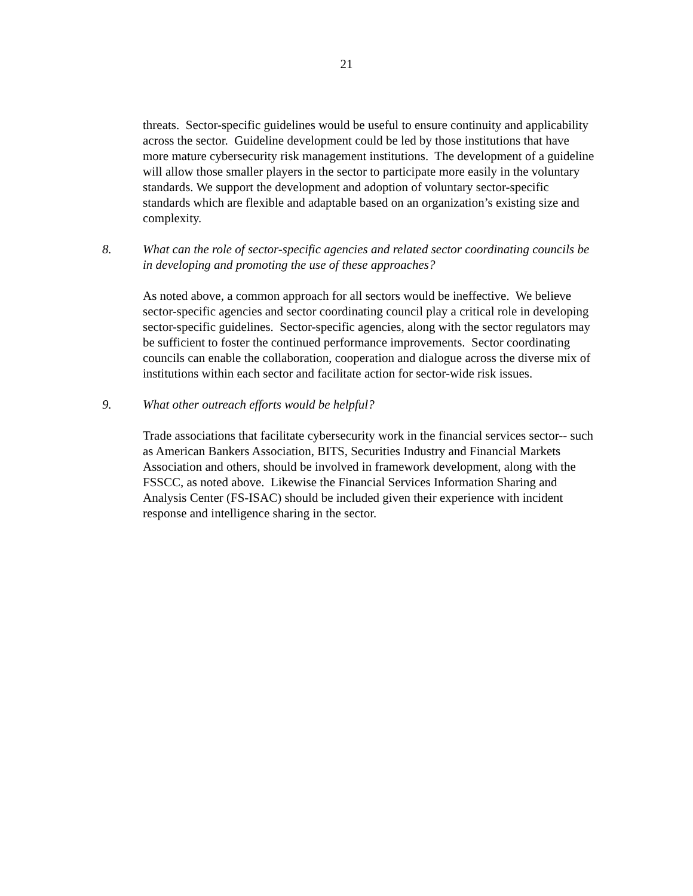21
threats. Sector-specific guidelines would be useful to ensure continuity and applicability across the sector. Guideline development could be led by those institutions that have more mature cybersecurity risk management institutions. The development of a guideline will allow those smaller players in the sector to participate more easily in the voluntary standards. We support the development and adoption of voluntary sector-specific standards which are flexible and adaptable based on an organization’s existing size and complexity.
8. What can the role of sector-specific agencies and related sector coordinating councils be in developing and promoting the use of these approaches?
As noted above, a common approach for all sectors would be ineffective. We believe sector-specific agencies and sector coordinating council play a critical role in developing sector-specific guidelines. Sector-specific agencies, along with the sector regulators may be sufficient to foster the continued performance improvements. Sector coordinating councils can enable the collaboration, cooperation and dialogue across the diverse mix of institutions within each sector and facilitate action for sector-wide risk issues.
9. What other outreach efforts would be helpful?
Trade associations that facilitate cybersecurity work in the financial services sector-- such as American Bankers Association, BITS, Securities Industry and Financial Markets Association and others, should be involved in framework development, along with the FSSCC, as noted above. Likewise the Financial Services Information Sharing and Analysis Center (FS-ISAC) should be included given their experience with incident response and intelligence sharing in the sector.